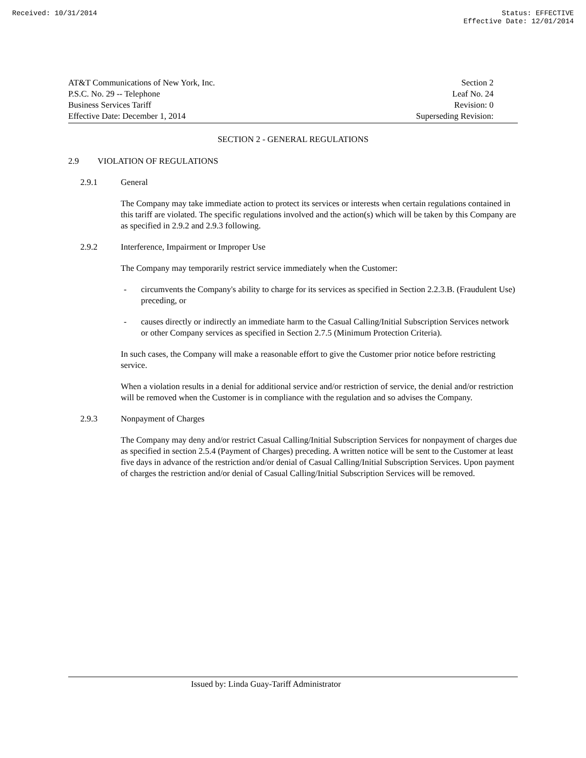Received: 10/31/2014 Status: EFFECTIVE
Effective Date: 12/01/2014
AT&T Communications of New York, Inc.
P.S.C. No. 29 -- Telephone
Business Services Tariff
Effective Date: December 1, 2014
Section 2
Leaf No. 24
Revision: 0
Superseding Revision:
SECTION 2 - GENERAL REGULATIONS
2.9 VIOLATION OF REGULATIONS
2.9.1 General
The Company may take immediate action to protect its services or interests when certain regulations contained in this tariff are violated. The specific regulations involved and the action(s) which will be taken by this Company are as specified in 2.9.2 and 2.9.3 following.
2.9.2 Interference, Impairment or Improper Use
The Company may temporarily restrict service immediately when the Customer:
- circumvents the Company's ability to charge for its services as specified in Section 2.2.3.B. (Fraudulent Use) preceding, or
- causes directly or indirectly an immediate harm to the Casual Calling/Initial Subscription Services network or other Company services as specified in Section 2.7.5 (Minimum Protection Criteria).
In such cases, the Company will make a reasonable effort to give the Customer prior notice before restricting service.
When a violation results in a denial for additional service and/or restriction of service, the denial and/or restriction will be removed when the Customer is in compliance with the regulation and so advises the Company.
2.9.3 Nonpayment of Charges
The Company may deny and/or restrict Casual Calling/Initial Subscription Services for nonpayment of charges due as specified in section 2.5.4 (Payment of Charges) preceding. A written notice will be sent to the Customer at least five days in advance of the restriction and/or denial of Casual Calling/Initial Subscription Services. Upon payment of charges the restriction and/or denial of Casual Calling/Initial Subscription Services will be removed.
Issued by: Linda Guay-Tariff Administrator